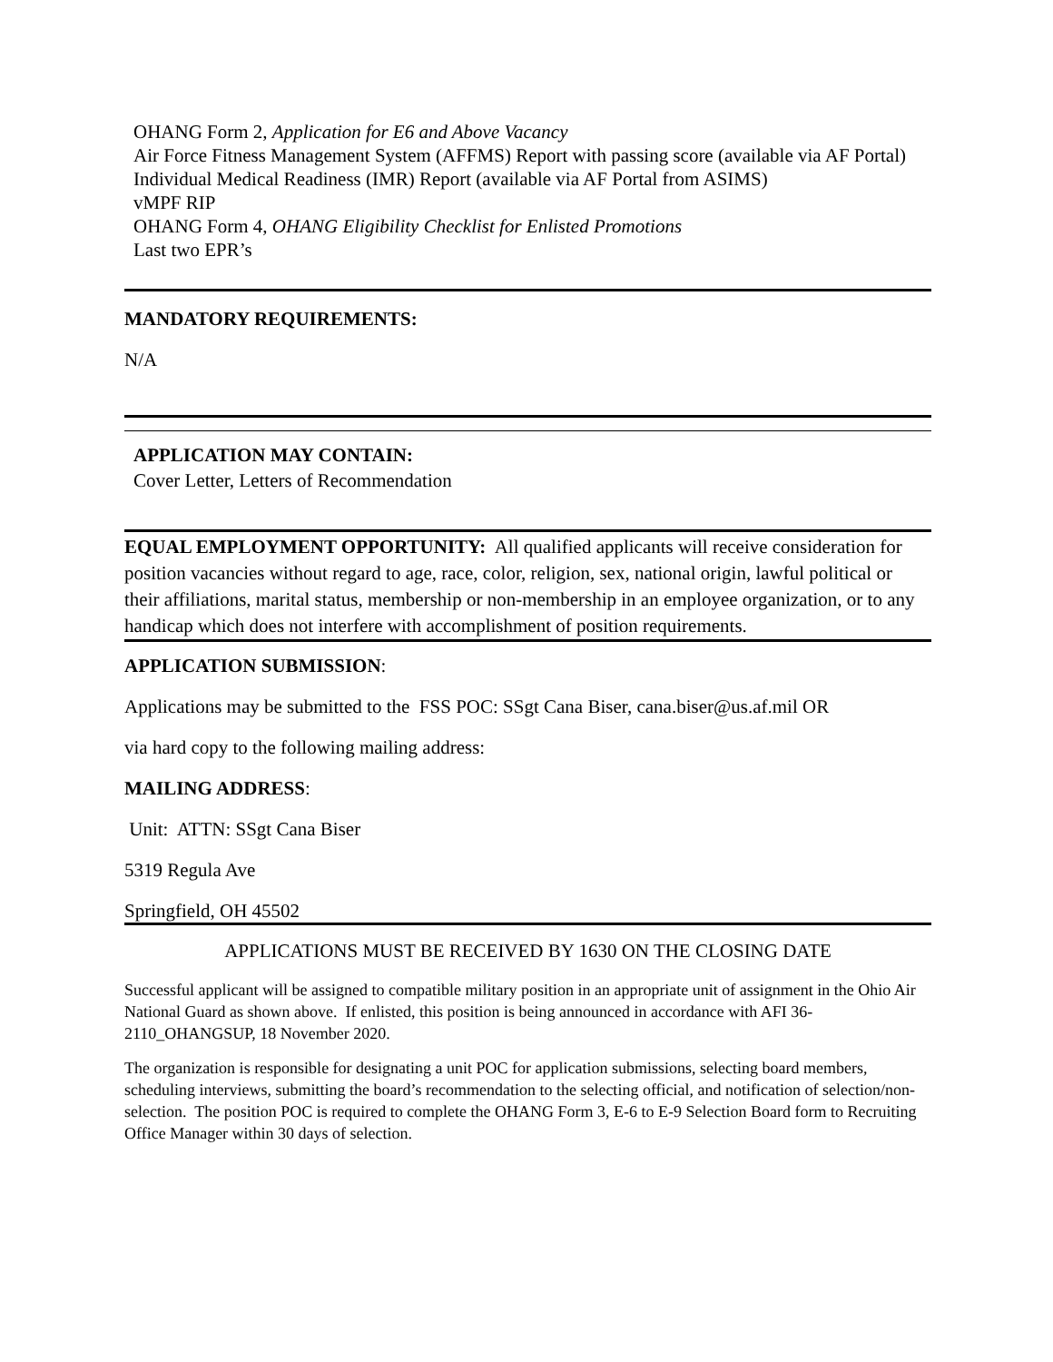OHANG Form 2, Application for E6 and Above Vacancy
Air Force Fitness Management System (AFFMS) Report with passing score (available via AF Portal)
Individual Medical Readiness (IMR) Report (available via AF Portal from ASIMS)
vMPF RIP
OHANG Form 4, OHANG Eligibility Checklist for Enlisted Promotions
Last two EPR’s
MANDATORY REQUIREMENTS:
N/A
APPLICATION MAY CONTAIN:
Cover Letter, Letters of Recommendation
EQUAL EMPLOYMENT OPPORTUNITY: All qualified applicants will receive consideration for position vacancies without regard to age, race, color, religion, sex, national origin, lawful political or their affiliations, marital status, membership or non-membership in an employee organization, or to any handicap which does not interfere with accomplishment of position requirements.
APPLICATION SUBMISSION:
Applications may be submitted to the FSS POC: SSgt Cana Biser, cana.biser@us.af.mil OR
via hard copy to the following mailing address:
MAILING ADDRESS:
Unit: ATTN: SSgt Cana Biser
5319 Regula Ave
Springfield, OH 45502
APPLICATIONS MUST BE RECEIVED BY 1630 ON THE CLOSING DATE
Successful applicant will be assigned to compatible military position in an appropriate unit of assignment in the Ohio Air National Guard as shown above. If enlisted, this position is being announced in accordance with AFI 36-2110_OHANGSUP, 18 November 2020.
The organization is responsible for designating a unit POC for application submissions, selecting board members, scheduling interviews, submitting the board’s recommendation to the selecting official, and notification of selection/non-selection. The position POC is required to complete the OHANG Form 3, E-6 to E-9 Selection Board form to Recruiting Office Manager within 30 days of selection.